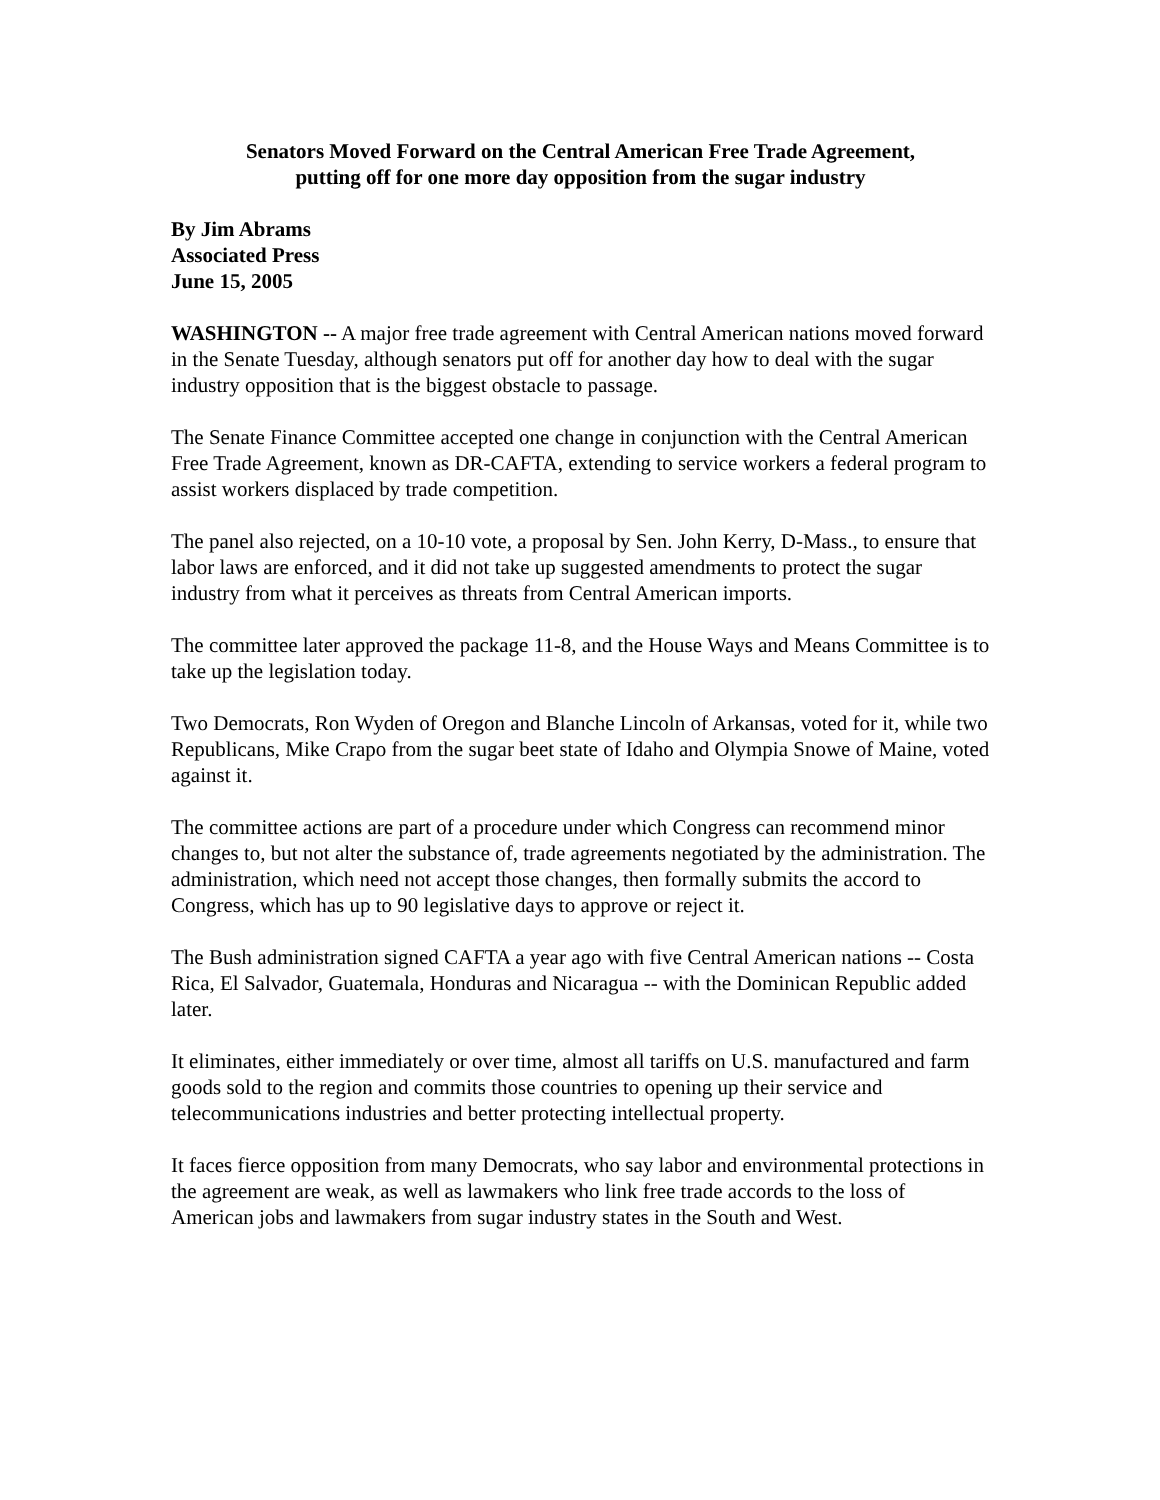Senators Moved Forward on the Central American Free Trade Agreement,
putting off for one more day opposition from the sugar industry
By Jim Abrams
Associated Press
June 15, 2005
WASHINGTON -- A major free trade agreement with Central American nations moved forward in the Senate Tuesday, although senators put off for another day how to deal with the sugar industry opposition that is the biggest obstacle to passage.
The Senate Finance Committee accepted one change in conjunction with the Central American Free Trade Agreement, known as DR-CAFTA, extending to service workers a federal program to assist workers displaced by trade competition.
The panel also rejected, on a 10-10 vote, a proposal by Sen. John Kerry, D-Mass., to ensure that labor laws are enforced, and it did not take up suggested amendments to protect the sugar industry from what it perceives as threats from Central American imports.
The committee later approved the package 11-8, and the House Ways and Means Committee is to take up the legislation today.
Two Democrats, Ron Wyden of Oregon and Blanche Lincoln of Arkansas, voted for it, while two Republicans, Mike Crapo from the sugar beet state of Idaho and Olympia Snowe of Maine, voted against it.
The committee actions are part of a procedure under which Congress can recommend minor changes to, but not alter the substance of, trade agreements negotiated by the administration. The administration, which need not accept those changes, then formally submits the accord to Congress, which has up to 90 legislative days to approve or reject it.
The Bush administration signed CAFTA a year ago with five Central American nations -- Costa Rica, El Salvador, Guatemala, Honduras and Nicaragua -- with the Dominican Republic added later.
It eliminates, either immediately or over time, almost all tariffs on U.S. manufactured and farm goods sold to the region and commits those countries to opening up their service and telecommunications industries and better protecting intellectual property.
It faces fierce opposition from many Democrats, who say labor and environmental protections in the agreement are weak, as well as lawmakers who link free trade accords to the loss of American jobs and lawmakers from sugar industry states in the South and West.